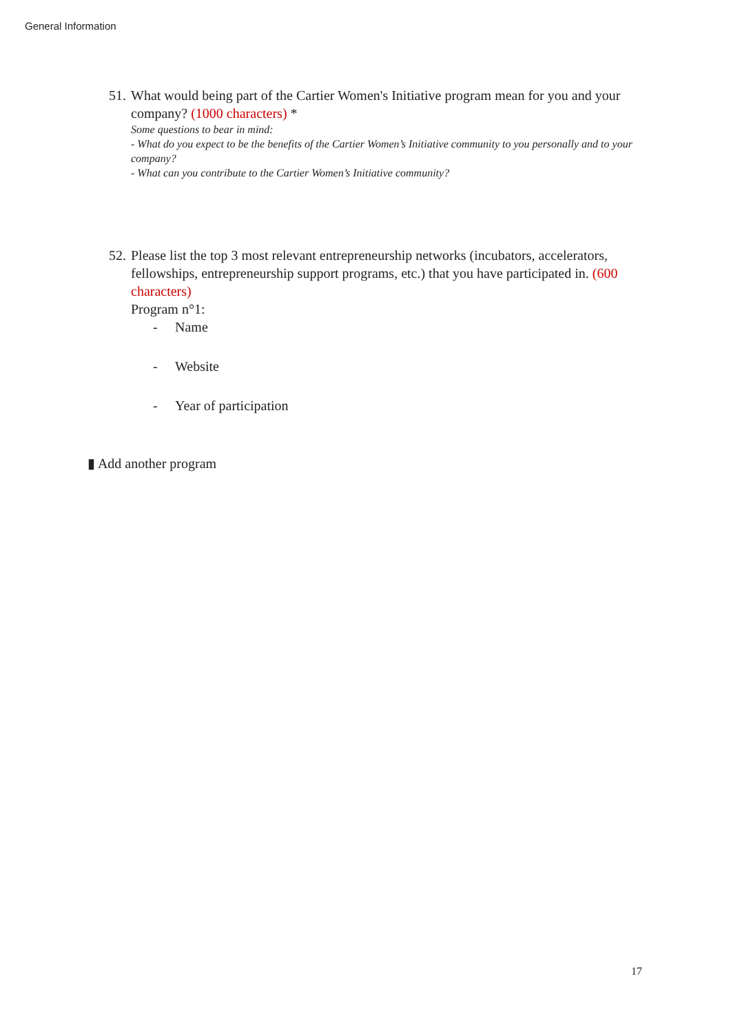General Information
51.
What would being part of the Cartier Women's Initiative program mean for you and your company? (1000 characters) *
Some questions to bear in mind:
- What do you expect to be the benefits of the Cartier Women’s Initiative community to you personally and to your company?
- What can you contribute to the Cartier Women’s Initiative community?
52.
Please list the top 3 most relevant entrepreneurship networks (incubators, accelerators, fellowships, entrepreneurship support programs, etc.) that you have participated in. (600 characters)
Program n°1:
- Name
- Website
- Year of participation
▮ Add another program
17